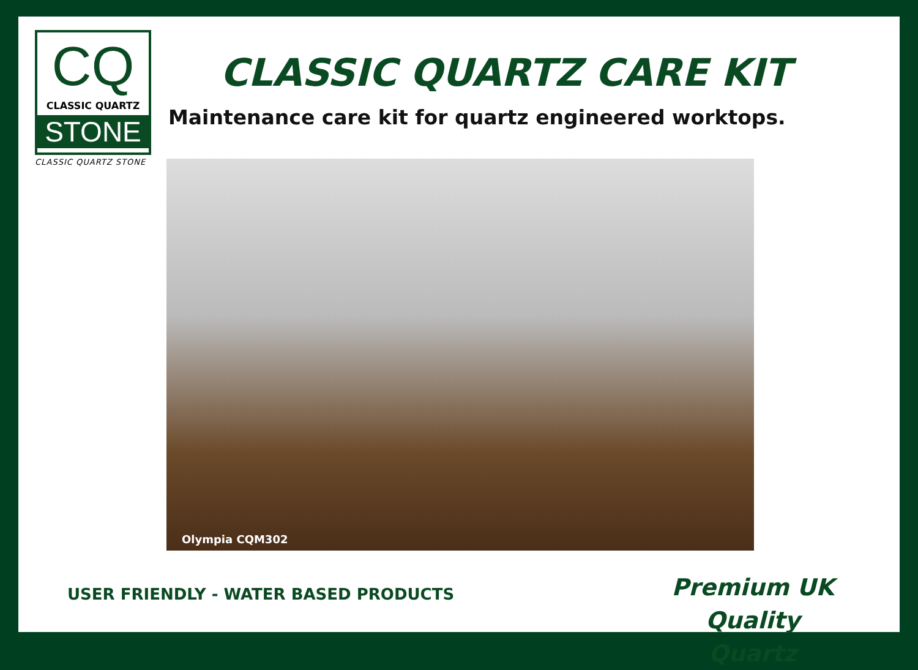CQ
CLASSIC QUARTZ
STONE
CLASSIC QUARTZ STONE
CLASSIC QUARTZ CARE KIT
Maintenance care kit for quartz engineered worktops.
Olympia CQM302
USER FRIENDLY - WATER BASED PRODUCTS
Premium UK Quality
Quartz